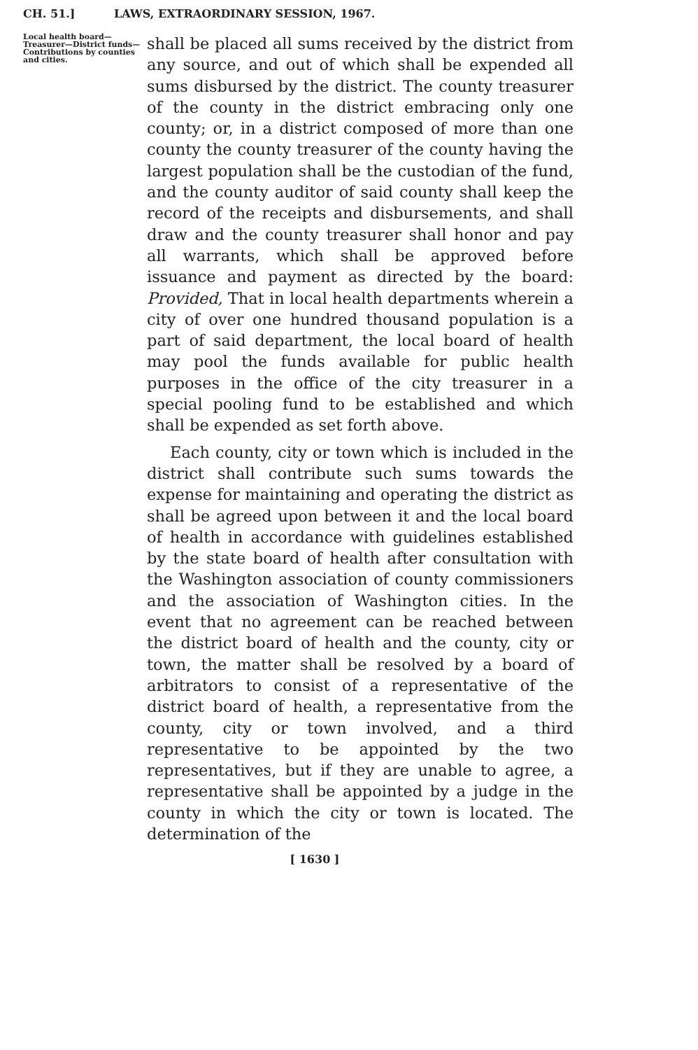CH. 51.] LAWS, EXTRAORDINARY SESSION, 1967.
Local health board—Treasurer—District funds—Contributions by counties and cities.
shall be placed all sums received by the district from any source, and out of which shall be expended all sums disbursed by the district. The county treasurer of the county in the district embracing only one county; or, in a district composed of more than one county the county treasurer of the county having the largest population shall be the custodian of the fund, and the county auditor of said county shall keep the record of the receipts and disbursements, and shall draw and the county treasurer shall honor and pay all warrants, which shall be approved before issuance and payment as directed by the board: Provided, That in local health departments wherein a city of over one hundred thousand population is a part of said department, the local board of health may pool the funds available for public health purposes in the office of the city treasurer in a special pooling fund to be established and which shall be expended as set forth above.
Each county, city or town which is included in the district shall contribute such sums towards the expense for maintaining and operating the district as shall be agreed upon between it and the local board of health in accordance with guidelines established by the state board of health after consultation with the Washington association of county commissioners and the association of Washington cities. In the event that no agreement can be reached between the district board of health and the county, city or town, the matter shall be resolved by a board of arbitrators to consist of a representative of the district board of health, a representative from the county, city or town involved, and a third representative to be appointed by the two representatives, but if they are unable to agree, a representative shall be appointed by a judge in the county in which the city or town is located. The determination of the
[ 1630 ]